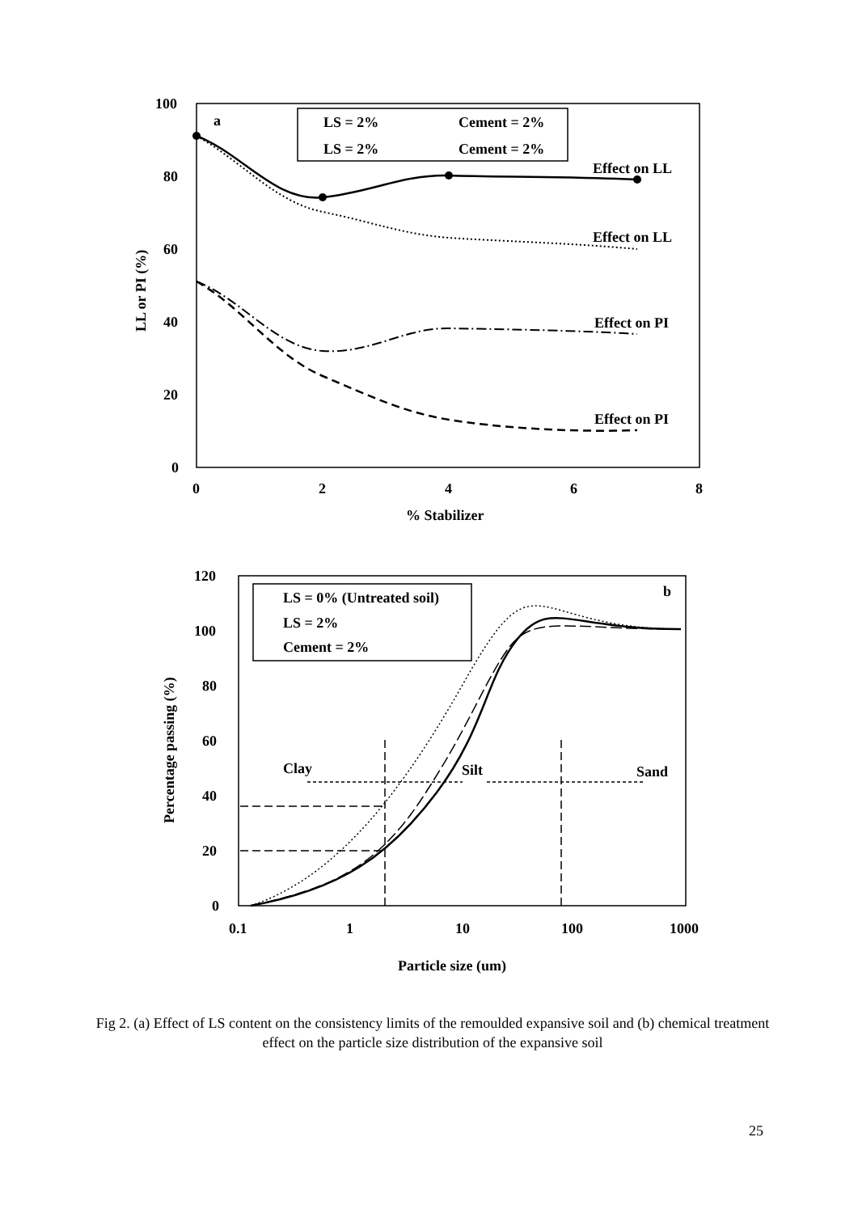100
80
60
40
20
0
0
2
4
6
8
% Stabilizer
a
LS = 2%
Cement = 2%
LS = 2%
Cement = 2%
Effect on LL
Effect on LL
Effect on PI
Effect on PI
LL or PI (%)
120
100
80
60
40
20
0
0.1
1
10
100
1000
Particle size (um)
b
LS = 0% (Untreated soil)
LS = 2%
Cement = 2%
Clay
Silt
Sand
Percentage passing (%)
Fig 2. (a) Effect of LS content on the consistency limits of the remoulded expansive soil and (b) chemical treatment effect on the particle size distribution of the expansive soil
25